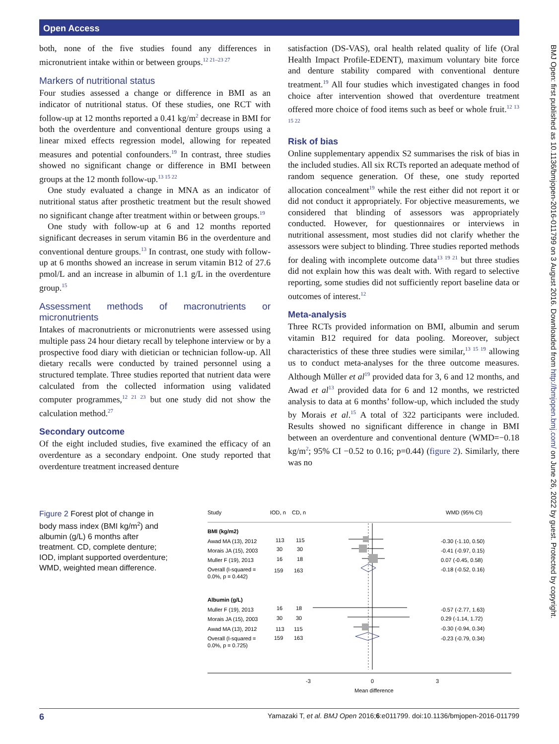Open Access
both, none of the five studies found any differences in micronutrient intake within or between groups.<sup>12 21–23 27</sup>
Markers of nutritional status
Four studies assessed a change or difference in BMI as an indicator of nutritional status. Of these studies, one RCT with follow-up at 12 months reported a 0.41 kg/m<sup>2</sup> decrease in BMI for both the overdenture and conventional denture groups using a linear mixed effects regression model, allowing for repeated measures and potential confounders.<sup>19</sup> In contrast, three studies showed no significant change or difference in BMI between groups at the 12 month follow-up.<sup>13 15 22</sup>
One study evaluated a change in MNA as an indicator of nutritional status after prosthetic treatment but the result showed no significant change after treatment within or between groups.<sup>19</sup>
One study with follow-up at 6 and 12 months reported significant decreases in serum vitamin B6 in the overdenture and conventional denture groups.<sup>13</sup> In contrast, one study with follow-up at 6 months showed an increase in serum vitamin B12 of 27.6 pmol/L and an increase in albumin of 1.1 g/L in the overdenture group.<sup>15</sup>
Assessment methods of macronutrients or micronutrients
Intakes of macronutrients or micronutrients were assessed using multiple pass 24 hour dietary recall by telephone interview or by a prospective food diary with dietician or technician follow-up. All dietary recalls were conducted by trained personnel using a structured template. Three studies reported that nutrient data were calculated from the collected information using validated computer programmes,<sup>12 21 23</sup> but one study did not show the calculation method.<sup>27</sup>
Secondary outcome
Of the eight included studies, five examined the efficacy of an overdenture as a secondary endpoint. One study reported that overdenture treatment increased denture
satisfaction (DS-VAS), oral health related quality of life (Oral Health Impact Profile-EDENT), maximum voluntary bite force and denture stability compared with conventional denture treatment.<sup>19</sup> All four studies which investigated changes in food choice after intervention showed that overdenture treatment offered more choice of food items such as beef or whole fruit.<sup>12 13 15 22</sup>
Risk of bias
Online supplementary appendix S2 summarises the risk of bias in the included studies. All six RCTs reported an adequate method of random sequence generation. Of these, one study reported allocation concealment<sup>19</sup> while the rest either did not report it or did not conduct it appropriately. For objective measurements, we considered that blinding of assessors was appropriately conducted. However, for questionnaires or interviews in nutritional assessment, most studies did not clarify whether the assessors were subject to blinding. Three studies reported methods for dealing with incomplete outcome data<sup>13 19 21</sup> but three studies did not explain how this was dealt with. With regard to selective reporting, some studies did not sufficiently report baseline data or outcomes of interest.<sup>12</sup>
Meta-analysis
Three RCTs provided information on BMI, albumin and serum vitamin B12 required for data pooling. Moreover, subject characteristics of these three studies were similar,<sup>13 15 19</sup> allowing us to conduct meta-analyses for the three outcome measures. Although Müller et al<sup>19</sup> provided data for 3, 6 and 12 months, and Awad et al<sup>13</sup> provided data for 6 and 12 months, we restricted analysis to data at 6 months’ follow-up, which included the study by Morais et al.<sup>15</sup> A total of 322 participants were included. Results showed no significant difference in change in BMI between an overdenture and conventional denture (WMD=−0.18 kg/m<sup>2</sup>; 95% CI −0.52 to 0.16; p=0.44) (figure 2). Similarly, there was no
Figure 2 Forest plot of change in body mass index (BMI kg/m<sup>2</sup>) and albumin (g/L) 6 months after treatment. CD, complete denture; IOD, implant supported overdenture; WMD, weighted mean difference.
Study
IOD, n
CD, n
WMD (95% CI)
BMI (kg/m2)
Awad MA (13), 2012
113
115
-0.30 (-1.10, 0.50)
Morais JA (15), 2003
30
30
-0.41 (-0.97, 0.15)
Muller F (19), 2013
16
18
0.07 (-0.45, 0.58)
Overall (I-squared =
0.0%, p = 0.442)
159
163
-0.18 (-0.52, 0.16)
Albumin (g/L)
Muller F (19), 2013
16
18
-0.57 (-2.77, 1.63)
Morais JA (15), 2003
30
30
0.29 (-1.14, 1.72)
Awad MA (13), 2012
113
115
-0.30 (-0.94, 0.34)
Overall (I-squared =
0.0%, p = 0.725)
159
163
-0.23 (-0.79, 0.34)
-3
0
3
Mean difference
6 Yamazaki T, et al. BMJ Open 2016;6:e011799. doi:10.1136/bmjopen-2016-011799
BMJ Open: first published as 10.1136/bmjopen-2016-011799 on 3 August 2016. Downloaded from http://bmjopen.bmj.com/ on June 26, 2022 by guest. Protected by copyright.